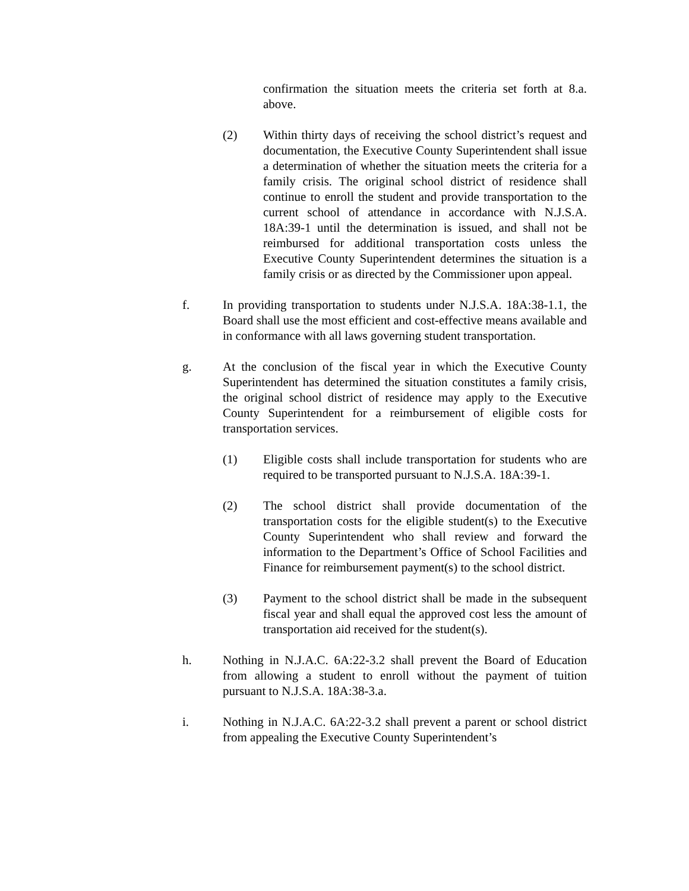confirmation the situation meets the criteria set forth at 8.a. above.
(2) Within thirty days of receiving the school district’s request and documentation, the Executive County Superintendent shall issue a determination of whether the situation meets the criteria for a family crisis. The original school district of residence shall continue to enroll the student and provide transportation to the current school of attendance in accordance with N.J.S.A. 18A:39-1 until the determination is issued, and shall not be reimbursed for additional transportation costs unless the Executive County Superintendent determines the situation is a family crisis or as directed by the Commissioner upon appeal.
f. In providing transportation to students under N.J.S.A. 18A:38-1.1, the Board shall use the most efficient and cost-effective means available and in conformance with all laws governing student transportation.
g. At the conclusion of the fiscal year in which the Executive County Superintendent has determined the situation constitutes a family crisis, the original school district of residence may apply to the Executive County Superintendent for a reimbursement of eligible costs for transportation services.
(1) Eligible costs shall include transportation for students who are required to be transported pursuant to N.J.S.A. 18A:39-1.
(2) The school district shall provide documentation of the transportation costs for the eligible student(s) to the Executive County Superintendent who shall review and forward the information to the Department’s Office of School Facilities and Finance for reimbursement payment(s) to the school district.
(3) Payment to the school district shall be made in the subsequent fiscal year and shall equal the approved cost less the amount of transportation aid received for the student(s).
h. Nothing in N.J.A.C. 6A:22-3.2 shall prevent the Board of Education from allowing a student to enroll without the payment of tuition pursuant to N.J.S.A. 18A:38-3.a.
i. Nothing in N.J.A.C. 6A:22-3.2 shall prevent a parent or school district from appealing the Executive County Superintendent’s